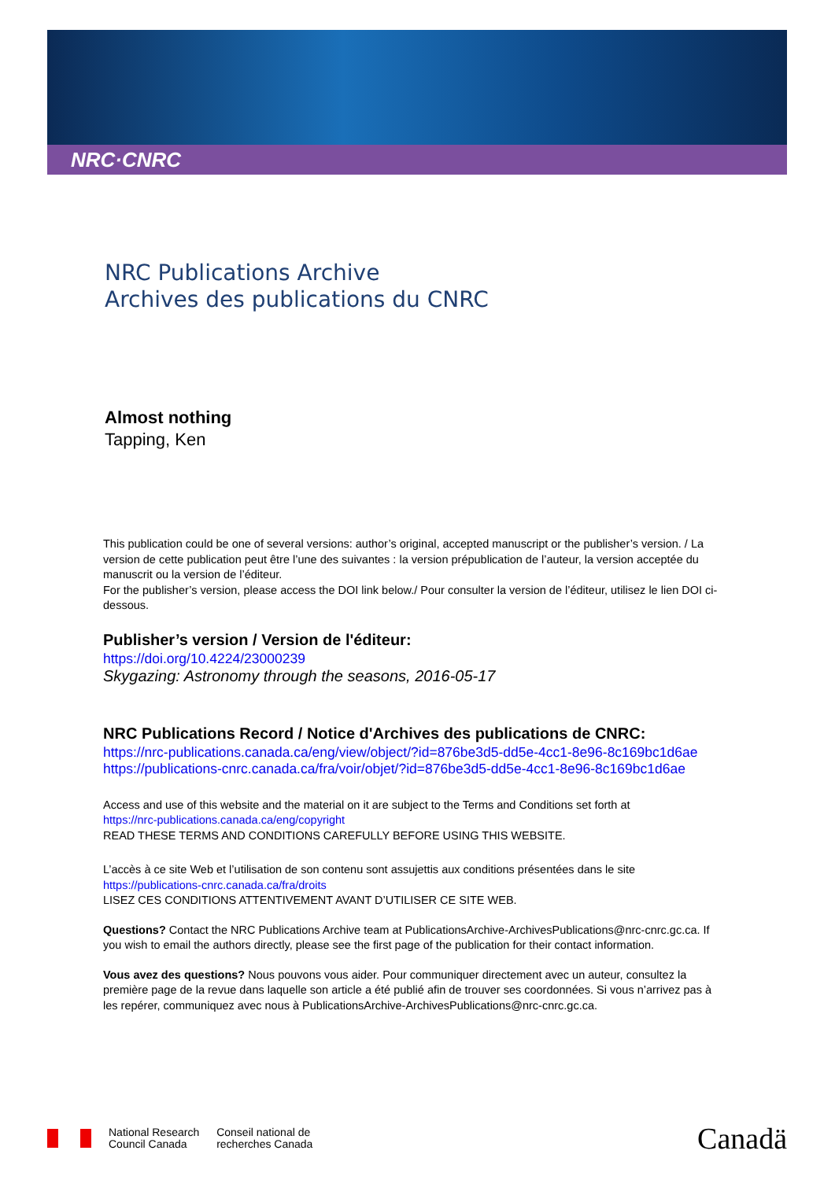NRC·CNRC
NRC Publications Archive
Archives des publications du CNRC
Almost nothing
Tapping, Ken
This publication could be one of several versions: author’s original, accepted manuscript or the publisher’s version. / La version de cette publication peut être l’une des suivantes : la version prépublication de l’auteur, la version acceptée du manuscrit ou la version de l’éditeur.
For the publisher’s version, please access the DOI link below./ Pour consulter la version de l’éditeur, utilisez le lien DOI ci-dessous.
Publisher’s version / Version de l'éditeur:
https://doi.org/10.4224/23000239
Skygazing: Astronomy through the seasons, 2016-05-17
NRC Publications Record / Notice d'Archives des publications de CNRC:
https://nrc-publications.canada.ca/eng/view/object/?id=876be3d5-dd5e-4cc1-8e96-8c169bc1d6ae
https://publications-cnrc.canada.ca/fra/voir/objet/?id=876be3d5-dd5e-4cc1-8e96-8c169bc1d6ae
Access and use of this website and the material on it are subject to the Terms and Conditions set forth at
https://nrc-publications.canada.ca/eng/copyright
READ THESE TERMS AND CONDITIONS CAREFULLY BEFORE USING THIS WEBSITE.
L’accès à ce site Web et l’utilisation de son contenu sont assujettis aux conditions présentées dans le site
https://publications-cnrc.canada.ca/fra/droits
LISEZ CES CONDITIONS ATTENTIVEMENT AVANT D’UTILISER CE SITE WEB.
Questions? Contact the NRC Publications Archive team at PublicationsArchive-ArchivesPublications@nrc-cnrc.gc.ca. If you wish to email the authors directly, please see the first page of the publication for their contact information.
Vous avez des questions? Nous pouvons vous aider. Pour communiquer directement avec un auteur, consultez la première page de la revue dans laquelle son article a été publié afin de trouver ses coordonnées. Si vous n’arrivez pas à les repérer, communiquez avec nous à PublicationsArchive-ArchivesPublications@nrc-cnrc.gc.ca.
National Research
Council Canada
Conseil national de
recherches Canada
Canadä